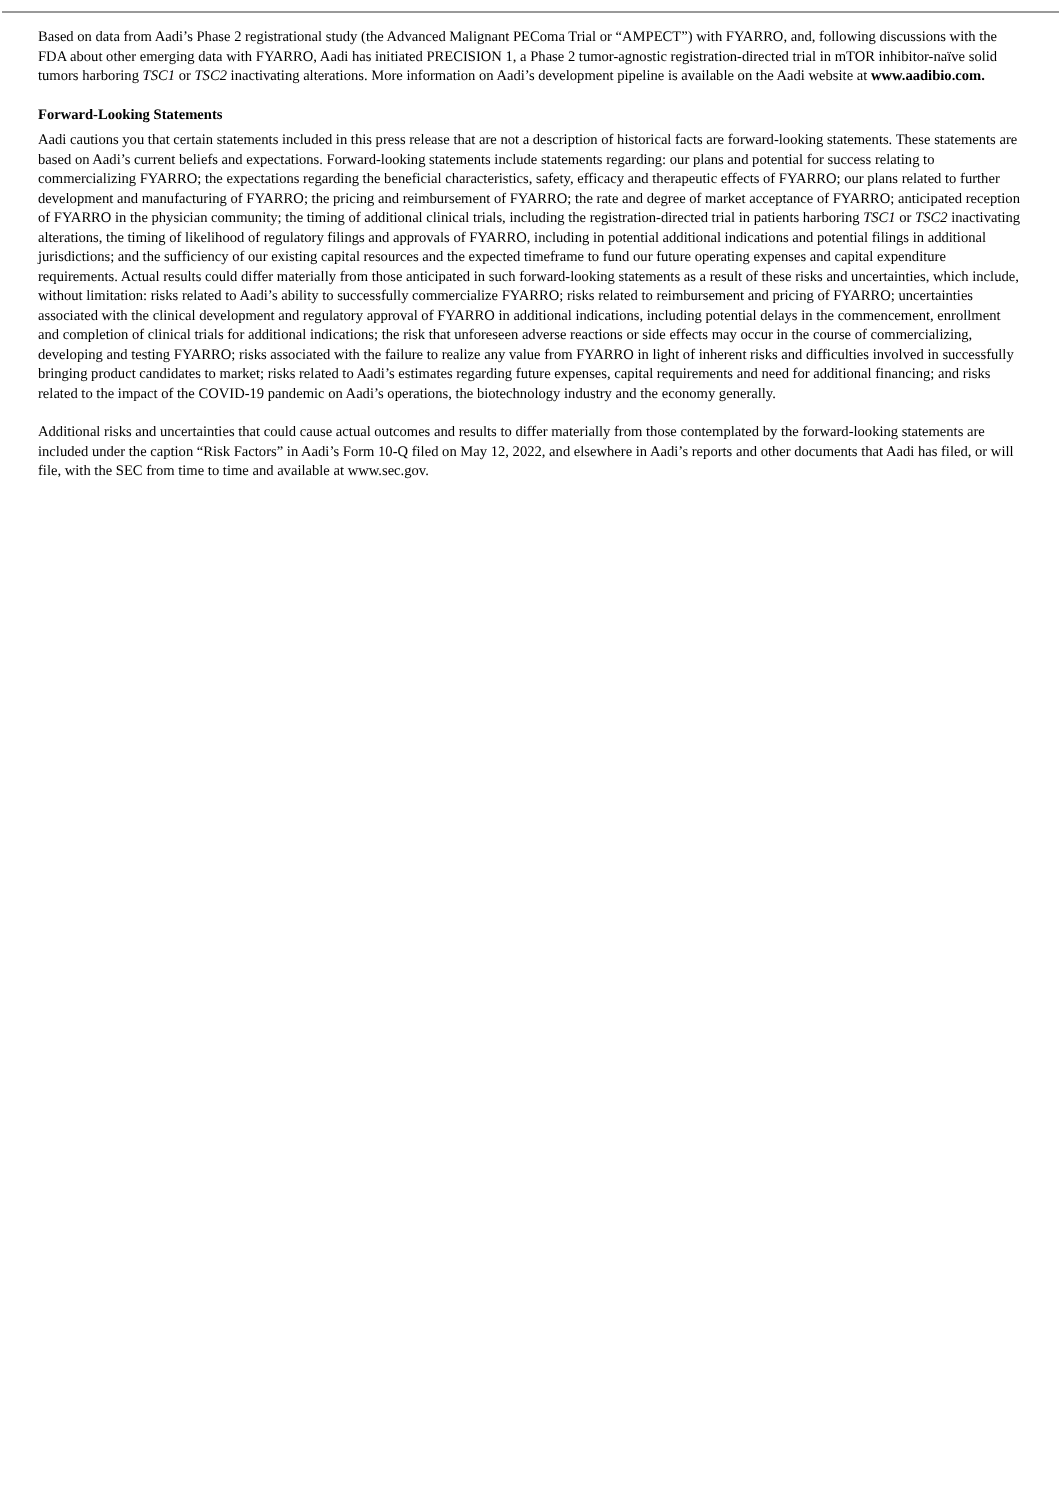Based on data from Aadi’s Phase 2 registrational study (the Advanced Malignant PEComa Trial or “AMPECT”) with FYARRO, and, following discussions with the FDA about other emerging data with FYARRO, Aadi has initiated PRECISION 1, a Phase 2 tumor-agnostic registration-directed trial in mTOR inhibitor-naïve solid tumors harboring TSC1 or TSC2 inactivating alterations. More information on Aadi’s development pipeline is available on the Aadi website at www.aadibio.com.
Forward-Looking Statements
Aadi cautions you that certain statements included in this press release that are not a description of historical facts are forward-looking statements. These statements are based on Aadi’s current beliefs and expectations. Forward-looking statements include statements regarding: our plans and potential for success relating to commercializing FYARRO; the expectations regarding the beneficial characteristics, safety, efficacy and therapeutic effects of FYARRO; our plans related to further development and manufacturing of FYARRO; the pricing and reimbursement of FYARRO; the rate and degree of market acceptance of FYARRO; anticipated reception of FYARRO in the physician community; the timing of additional clinical trials, including the registration-directed trial in patients harboring TSC1 or TSC2 inactivating alterations, the timing of likelihood of regulatory filings and approvals of FYARRO, including in potential additional indications and potential filings in additional jurisdictions; and the sufficiency of our existing capital resources and the expected timeframe to fund our future operating expenses and capital expenditure requirements. Actual results could differ materially from those anticipated in such forward-looking statements as a result of these risks and uncertainties, which include, without limitation: risks related to Aadi’s ability to successfully commercialize FYARRO; risks related to reimbursement and pricing of FYARRO; uncertainties associated with the clinical development and regulatory approval of FYARRO in additional indications, including potential delays in the commencement, enrollment and completion of clinical trials for additional indications; the risk that unforeseen adverse reactions or side effects may occur in the course of commercializing, developing and testing FYARRO; risks associated with the failure to realize any value from FYARRO in light of inherent risks and difficulties involved in successfully bringing product candidates to market; risks related to Aadi’s estimates regarding future expenses, capital requirements and need for additional financing; and risks related to the impact of the COVID-19 pandemic on Aadi’s operations, the biotechnology industry and the economy generally.
Additional risks and uncertainties that could cause actual outcomes and results to differ materially from those contemplated by the forward-looking statements are included under the caption “Risk Factors” in Aadi’s Form 10-Q filed on May 12, 2022, and elsewhere in Aadi’s reports and other documents that Aadi has filed, or will file, with the SEC from time to time and available at www.sec.gov.